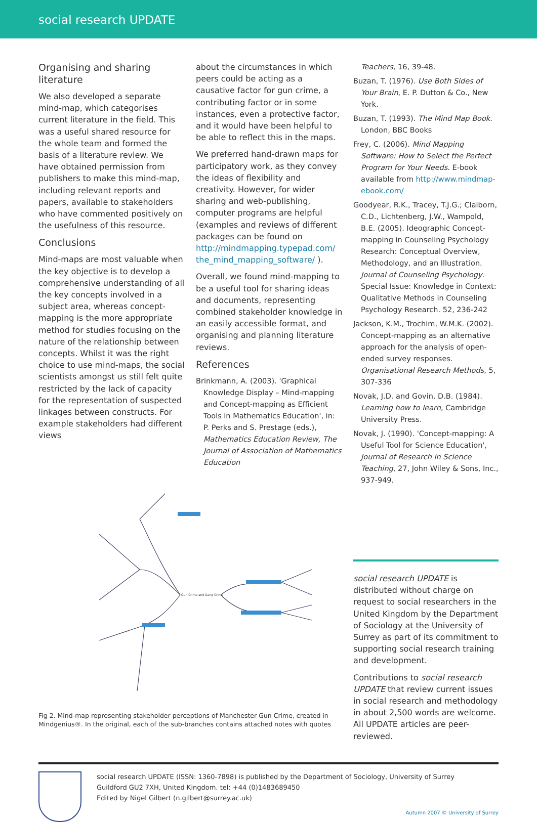social research UPDATE
Organising and sharing literature
We also developed a separate mind-map, which categorises current literature in the field. This was a useful shared resource for the whole team and formed the basis of a literature review. We have obtained permission from publishers to make this mind-map, including relevant reports and papers, available to stakeholders who have commented positively on the usefulness of this resource.
Conclusions
Mind-maps are most valuable when the key objective is to develop a comprehensive understanding of all the key concepts involved in a subject area, whereas concept-mapping is the more appropriate method for studies focusing on the nature of the relationship between concepts. Whilst it was the right choice to use mind-maps, the social scientists amongst us still felt quite restricted by the lack of capacity for the representation of suspected linkages between constructs. For example stakeholders had different views
about the circumstances in which peers could be acting as a causative factor for gun crime, a contributing factor or in some instances, even a protective factor, and it would have been helpful to be able to reflect this in the maps.
We preferred hand-drawn maps for participatory work, as they convey the ideas of flexibility and creativity. However, for wider sharing and web-publishing, computer programs are helpful (examples and reviews of different packages can be found on http://mindmapping.typepad.com/ the_mind_mapping_software/ ).
Overall, we found mind-mapping to be a useful tool for sharing ideas and documents, representing combined stakeholder knowledge in an easily accessible format, and organising and planning literature reviews.
References
Brinkmann, A. (2003). 'Graphical Knowledge Display – Mind-mapping and Concept-mapping as Efficient Tools in Mathematics Education', in: P. Perks and S. Prestage (eds.), Mathematics Education Review, The Journal of Association of Mathematics Education
Teachers, 16, 39-48.
Buzan, T. (1976). Use Both Sides of Your Brain, E. P. Dutton & Co., New York.
Buzan, T. (1993). The Mind Map Book. London, BBC Books
Frey, C. (2006). Mind Mapping Software: How to Select the Perfect Program for Your Needs. E-book available from http://www.mindmap-ebook.com/
Goodyear, R.K., Tracey, T.J.G.; Claiborn, C.D., Lichtenberg, J.W., Wampold, B.E. (2005). Ideographic Concept-mapping in Counseling Psychology Research: Conceptual Overview, Methodology, and an Illustration. Journal of Counseling Psychology. Special Issue: Knowledge in Context: Qualitative Methods in Counseling Psychology Research. 52, 236-242
Jackson, K.M., Trochim, W.M.K. (2002). Concept-mapping as an alternative approach for the analysis of open-ended survey responses. Organisational Research Methods, 5, 307-336
Novak, J.D. and Govin, D.B. (1984). Learning how to learn, Cambridge University Press.
Novak, J. (1990). 'Concept-mapping: A Useful Tool for Science Education', Journal of Research in Science Teaching, 27, John Wiley & Sons, Inc., 937-949.
Gun Crime and Gang Crime
Fig 2. Mind-map representing stakeholder perceptions of Manchester Gun Crime, created in Mindgenius®. In the original, each of the sub-branches contains attached notes with quotes
social research UPDATE is distributed without charge on request to social researchers in the United Kingdom by the Department of Sociology at the University of Surrey as part of its commitment to supporting social research training and development.
Contributions to social research UPDATE that review current issues in social research and methodology in about 2,500 words are welcome. All UPDATE articles are peer-reviewed.
social research UPDATE (ISSN: 1360-7898) is published by the Department of Sociology, University of Surrey
Guildford GU2 7XH, United Kingdom. tel: +44 (0)1483689450
Edited by Nigel Gilbert (n.gilbert@surrey.ac.uk)
Autumn 2007 © University of Surrey